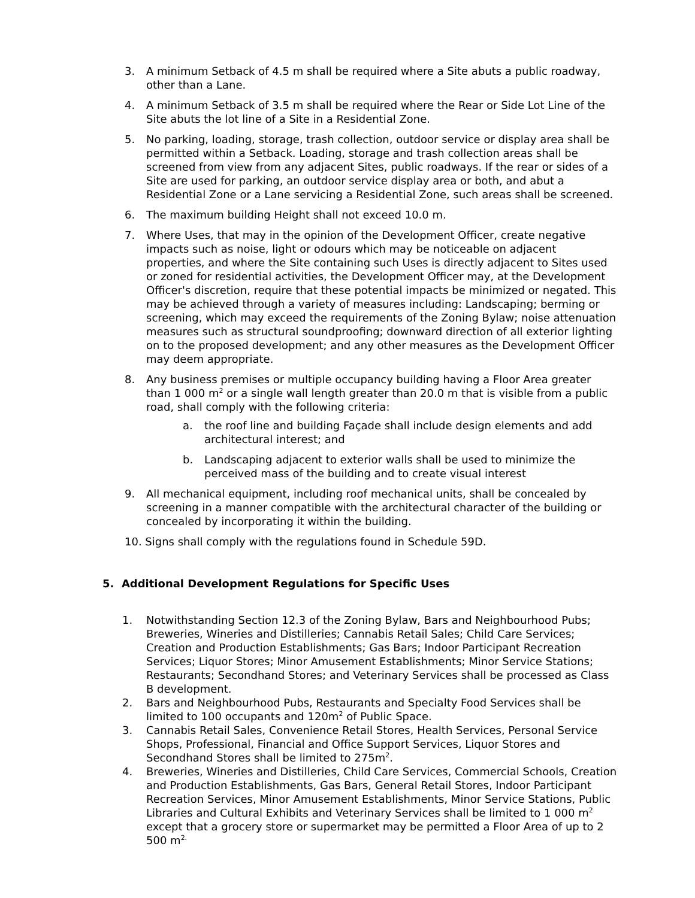3. A minimum Setback of 4.5 m shall be required where a Site abuts a public roadway, other than a Lane.
4. A minimum Setback of 3.5 m shall be required where the Rear or Side Lot Line of the Site abuts the lot line of a Site in a Residential Zone.
5. No parking, loading, storage, trash collection, outdoor service or display area shall be permitted within a Setback. Loading, storage and trash collection areas shall be screened from view from any adjacent Sites, public roadways. If the rear or sides of a Site are used for parking, an outdoor service display area or both, and abut a Residential Zone or a Lane servicing a Residential Zone, such areas shall be screened.
6. The maximum building Height shall not exceed 10.0 m.
7. Where Uses, that may in the opinion of the Development Officer, create negative impacts such as noise, light or odours which may be noticeable on adjacent properties, and where the Site containing such Uses is directly adjacent to Sites used or zoned for residential activities, the Development Officer may, at the Development Officer's discretion, require that these potential impacts be minimized or negated. This may be achieved through a variety of measures including: Landscaping; berming or screening, which may exceed the requirements of the Zoning Bylaw; noise attenuation measures such as structural soundproofing; downward direction of all exterior lighting on to the proposed development; and any other measures as the Development Officer may deem appropriate.
8. Any business premises or multiple occupancy building having a Floor Area greater than 1 000 m<sup>2</sup> or a single wall length greater than 20.0 m that is visible from a public road, shall comply with the following criteria:
a. the roof line and building Façade shall include design elements and add architectural interest; and
b. Landscaping adjacent to exterior walls shall be used to minimize the perceived mass of the building and to create visual interest
9. All mechanical equipment, including roof mechanical units, shall be concealed by screening in a manner compatible with the architectural character of the building or concealed by incorporating it within the building.
10. Signs shall comply with the regulations found in Schedule 59D.
5. Additional Development Regulations for Specific Uses
1. Notwithstanding Section 12.3 of the Zoning Bylaw, Bars and Neighbourhood Pubs; Breweries, Wineries and Distilleries; Cannabis Retail Sales; Child Care Services; Creation and Production Establishments; Gas Bars; Indoor Participant Recreation Services; Liquor Stores; Minor Amusement Establishments; Minor Service Stations; Restaurants; Secondhand Stores; and Veterinary Services shall be processed as Class B development.
2. Bars and Neighbourhood Pubs, Restaurants and Specialty Food Services shall be limited to 100 occupants and 120m<sup>2</sup> of Public Space.
3. Cannabis Retail Sales, Convenience Retail Stores, Health Services, Personal Service Shops, Professional, Financial and Office Support Services, Liquor Stores and Secondhand Stores shall be limited to 275m<sup>2</sup>.
4. Breweries, Wineries and Distilleries, Child Care Services, Commercial Schools, Creation and Production Establishments, Gas Bars, General Retail Stores, Indoor Participant Recreation Services, Minor Amusement Establishments, Minor Service Stations, Public Libraries and Cultural Exhibits and Veterinary Services shall be limited to 1 000 m<sup>2</sup> except that a grocery store or supermarket may be permitted a Floor Area of up to 2 500 m<sup>2.</sup>